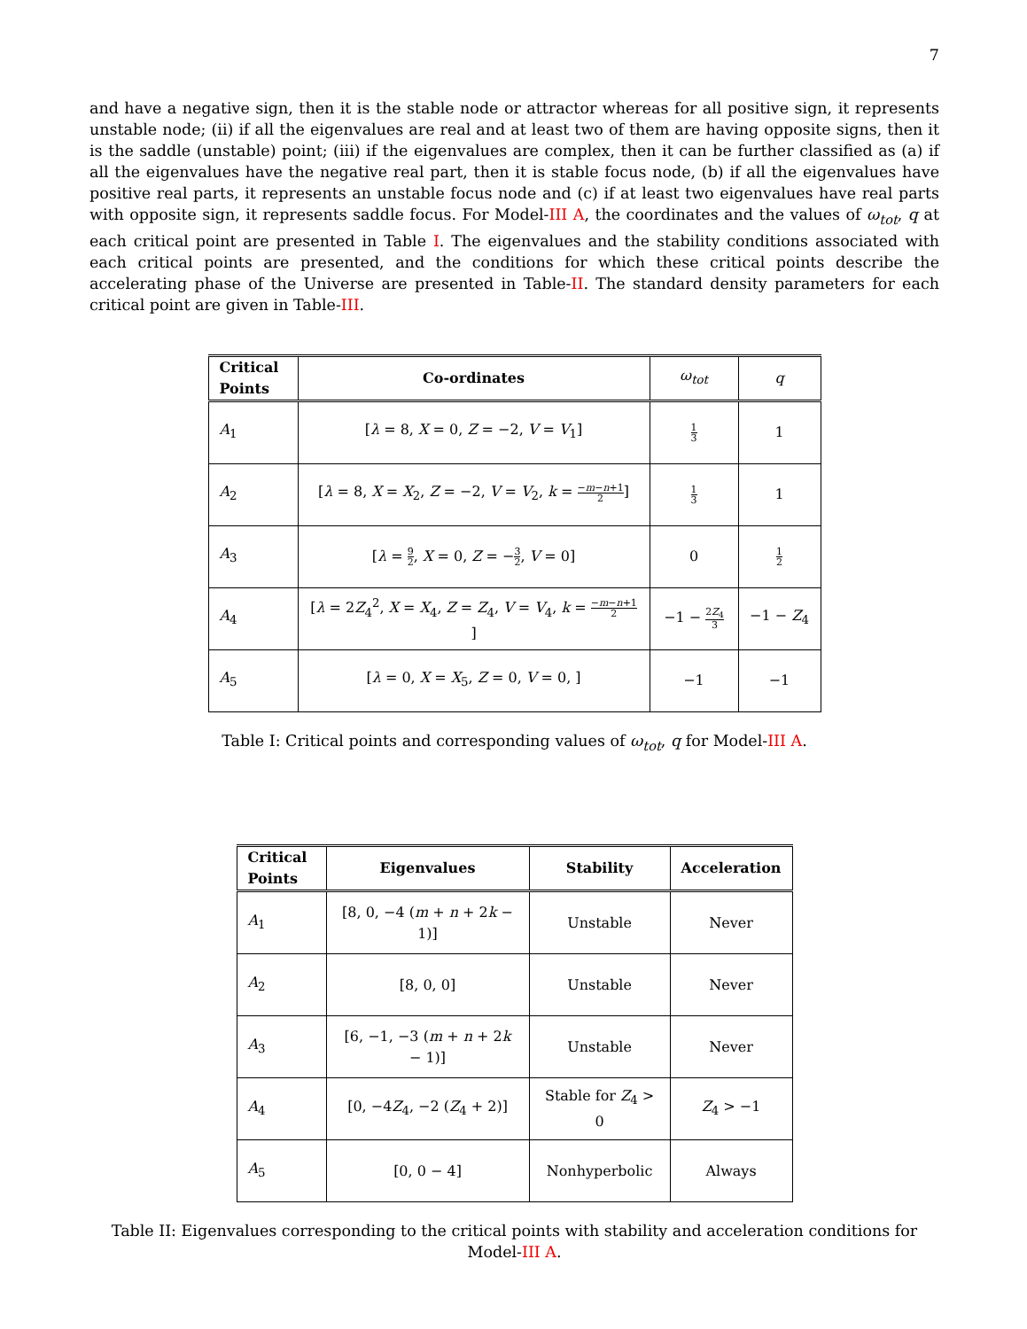7
and have a negative sign, then it is the stable node or attractor whereas for all positive sign, it represents unstable node; (ii) if all the eigenvalues are real and at least two of them are having opposite signs, then it is the saddle (unstable) point; (iii) if the eigenvalues are complex, then it can be further classified as (a) if all the eigenvalues have the negative real part, then it is stable focus node, (b) if all the eigenvalues have positive real parts, it represents an unstable focus node and (c) if at least two eigenvalues have real parts with opposite sign, it represents saddle focus. For Model-III A, the coordinates and the values of ω<sub>tot</sub>, q at each critical point are presented in Table I. The eigenvalues and the stability conditions associated with each critical points are presented, and the conditions for which these critical points describe the accelerating phase of the Universe are presented in Table-II. The standard density parameters for each critical point are given in Table-III.
| Critical Points | Co-ordinates | ω<sub>tot</sub> | q |
| --- | --- | --- | --- |
| A<sub>1</sub> | [ λ = 8, X = 0, Z = −2, V = V<sub>1</sub>] | 1 3 | 1 |
| A<sub>2</sub> | [ λ = 8, X = X<sub>2</sub>, Z = −2, V = V<sub>2</sub>, k = − m − n +1 2 ] | 1 3 | 1 |
| A<sub>3</sub> | [ λ = 9 2 , X = 0, Z = − 3 2 , V = 0] | 0 | 1 2 |
| A<sub>4</sub> | [ λ = 2 Z<sub>4</sub><sup>2</sup>, X = X<sub>4</sub>, Z = Z<sub>4</sub>, V = V<sub>4</sub>, k = − m − n +1 2 ] | −1 − 2 Z<sub>4</sub> 3 | −1 − Z<sub>4</sub> |
| A<sub>5</sub> | [ λ = 0, X = X<sub>5</sub>, Z = 0, V = 0, ] | −1 | −1 |
Table I: Critical points and corresponding values of ω<sub>tot</sub>, q for Model-III A.
| Critical Points | Eigenvalues | Stability | Acceleration |
| --- | --- | --- | --- |
| A<sub>1</sub> | [8, 0, −4 ( m + n + 2 k − 1)] | Unstable | Never |
| A<sub>2</sub> | [8, 0, 0] | Unstable | Never |
| A<sub>3</sub> | [6, −1, −3 ( m + n + 2 k − 1)] | Unstable | Never |
| A<sub>4</sub> | [0, −4 Z<sub>4</sub>, −2 ( Z<sub>4</sub> + 2)] | Stable for Z<sub>4</sub> > 0 | Z<sub>4</sub> > −1 |
| A<sub>5</sub> | [0, 0 − 4] | Nonhyperbolic | Always |
Table II: Eigenvalues corresponding to the critical points with stability and acceleration conditions for Model-III A.